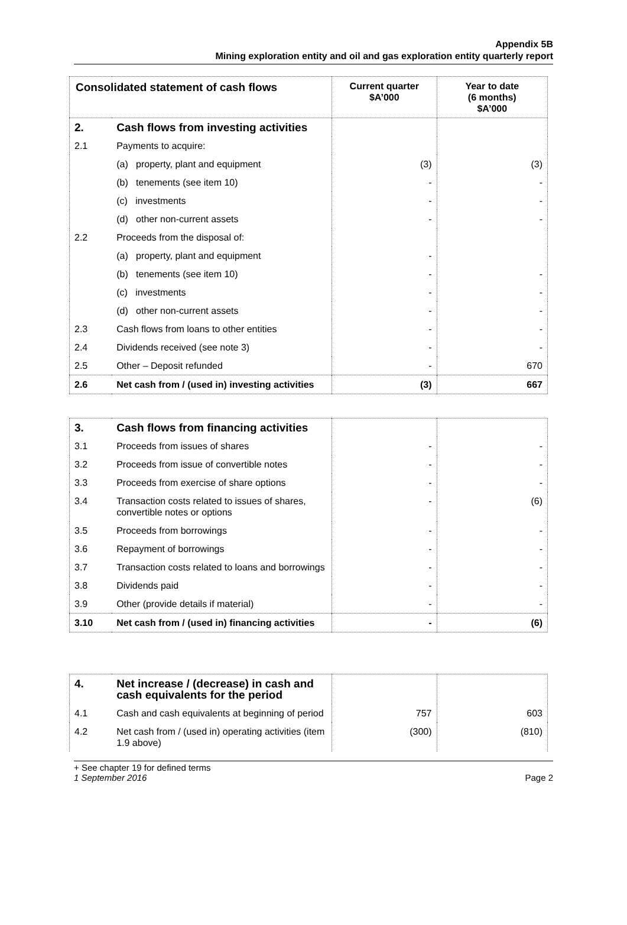Appendix 5B
Mining exploration entity and oil and gas exploration entity quarterly report
| Consolidated statement of cash flows | | Current quarter $A’000 | Year to date (6 months) $A’000 |
| --- | --- | --- | --- |
| 2. | Cash flows from investing activities | | |
| 2.1 | Payments to acquire: | | |
| | (a) property, plant and equipment | (3) | (3) |
| | (b) tenements (see item 10) | - | - |
| | (c) investments | - | - |
| | (d) other non-current assets | - | - |
| 2.2 | Proceeds from the disposal of: | | |
| | (a) property, plant and equipment | - | |
| | (b) tenements (see item 10) | - | - |
| | (c) investments | - | - |
| | (d) other non-current assets | - | - |
| 2.3 | Cash flows from loans to other entities | - | - |
| 2.4 | Dividends received (see note 3) | - | - |
| 2.5 | Other – Deposit refunded | - | 670 |
| 2.6 | Net cash from / (used in) investing activities | (3) | 667 |
| 3. | Cash flows from financing activities | | |
| 3.1 | Proceeds from issues of shares | - | - |
| 3.2 | Proceeds from issue of convertible notes | - | - |
| 3.3 | Proceeds from exercise of share options | - | - |
| 3.4 | Transaction costs related to issues of shares, convertible notes or options | - | (6) |
| 3.5 | Proceeds from borrowings | - | - |
| 3.6 | Repayment of borrowings | - | - |
| 3.7 | Transaction costs related to loans and borrowings | - | - |
| 3.8 | Dividends paid | - | - |
| 3.9 | Other (provide details if material) | - | - |
| 3.10 | Net cash from / (used in) financing activities | - | (6) |
| 4. | Net increase / (decrease) in cash and cash equivalents for the period | | |
| 4.1 | Cash and cash equivalents at beginning of period | 757 | 603 |
| 4.2 | Net cash from / (used in) operating activities (item 1.9 above) | (300) | (810) |
+ See chapter 19 for defined terms
1 September 2016 Page 2